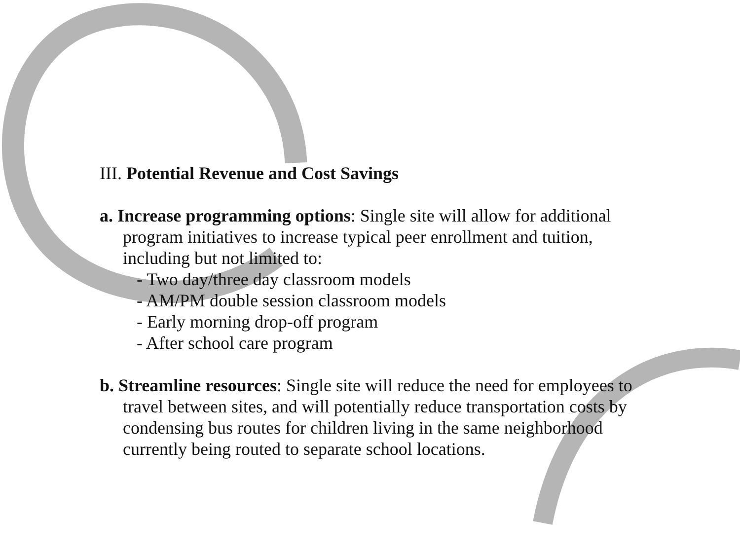III. Potential Revenue and Cost Savings
a. Increase programming options: Single site will allow for additional
program initiatives to increase typical peer enrollment and tuition,
including but not limited to:
- Two day/three day classroom models
- AM/PM double session classroom models
- Early morning drop-off program
- After school care program
b. Streamline resources: Single site will reduce the need for employees to
travel between sites, and will potentially reduce transportation costs by
condensing bus routes for children living in the same neighborhood
currently being routed to separate school locations.